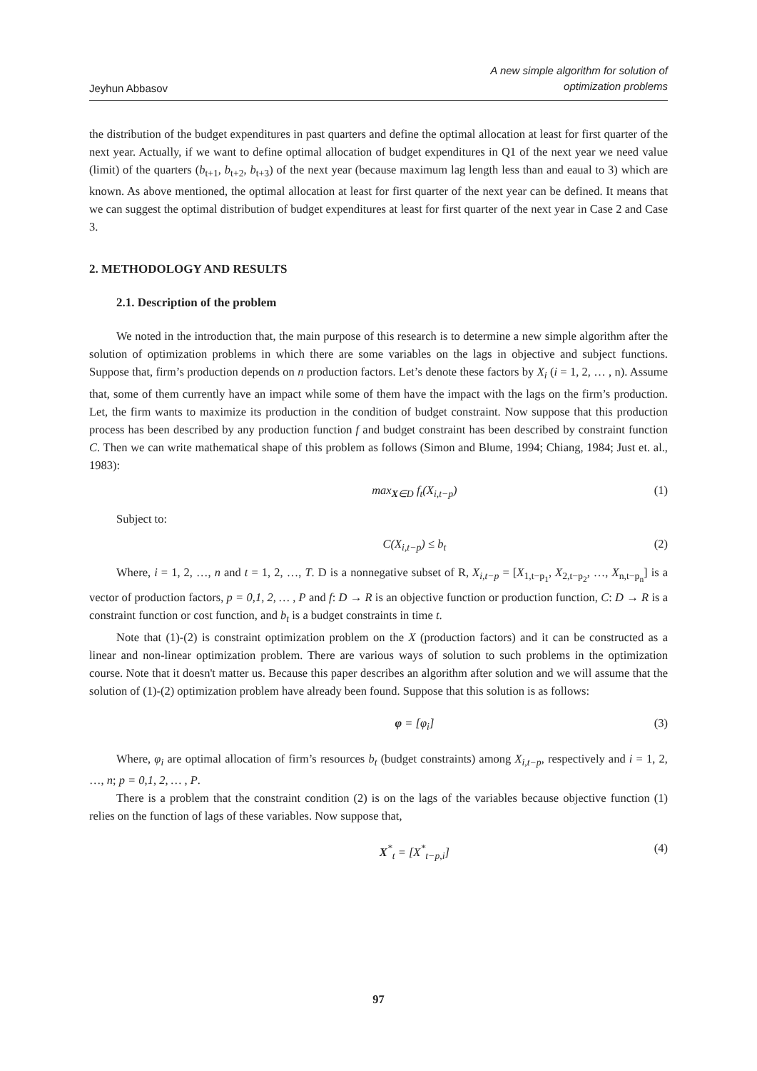Jeyhun Abbasov A new simple algorithm for solution of
optimization problems
the distribution of the budget expenditures in past quarters and define the optimal allocation at least for first quarter of the next year. Actually, if we want to define optimal allocation of budget expenditures in Q1 of the next year we need value (limit) of the quarters (b<sub>t+1</sub>, b<sub>t+2</sub>, b<sub>t+3</sub>) of the next year (because maximum lag length less than and eaual to 3) which are known. As above mentioned, the optimal allocation at least for first quarter of the next year can be defined. It means that we can suggest the optimal distribution of budget expenditures at least for first quarter of the next year in Case 2 and Case 3.
2. METHODOLOGY AND RESULTS
2.1. Description of the problem
We noted in the introduction that, the main purpose of this research is to determine a new simple algorithm after the solution of optimization problems in which there are some variables on the lags in objective and subject functions. Suppose that, firm’s production depends on n production factors. Let’s denote these factors by X<sub>i</sub> (i = 1, 2, … , n). Assume that, some of them currently have an impact while some of them have the impact with the lags on the firm’s production. Let, the firm wants to maximize its production in the condition of budget constraint. Now suppose that this production process has been described by any production function f and budget constraint has been described by constraint function C. Then we can write mathematical shape of this problem as follows (Simon and Blume, 1994; Chiang, 1984; Just et. al., 1983):
max<sub>X∈D</sub> f<sub>t</sub>(X<sub>i,t−p</sub>) (1)
Subject to:
C(X<sub>i,t−p</sub>) ≤ b<sub>t</sub> (2)
Where, i = 1, 2, …, n and t = 1, 2, …, T. D is a nonnegative subset of R, X<sub>i,t−p</sub> = [X<sub>1,t−p<sub>1</sub></sub>, X<sub>2,t−p<sub>2</sub></sub>, …, X<sub>n,t−p<sub>n</sub></sub>] is a vector of production factors, p = 0,1, 2, … , P and f: D → R is an objective function or production function, C: D → R is a constraint function or cost function, and b<sub>t</sub> is a budget constraints in time t.
Note that (1)-(2) is constraint optimization problem on the X (production factors) and it can be constructed as a linear and non-linear optimization problem. There are various ways of solution to such problems in the optimization course. Note that it doesn't matter us. Because this paper describes an algorithm after solution and we will assume that the solution of (1)-(2) optimization problem have already been found. Suppose that this solution is as follows:
φ = [φ<sub>i</sub>] (3)
Where, φ<sub>i</sub> are optimal allocation of firm’s resources b<sub>t</sub> (budget constraints) among X<sub>i,t−p</sub>, respectively and i = 1, 2, …, n; p = 0,1, 2, … , P.
There is a problem that the constraint condition (2) is on the lags of the variables because objective function (1) relies on the function of lags of these variables. Now suppose that,
X<sup>*</sup><sub>t</sub> = [X<sup>*</sup><sub>t−p,i</sub>] (4)
97